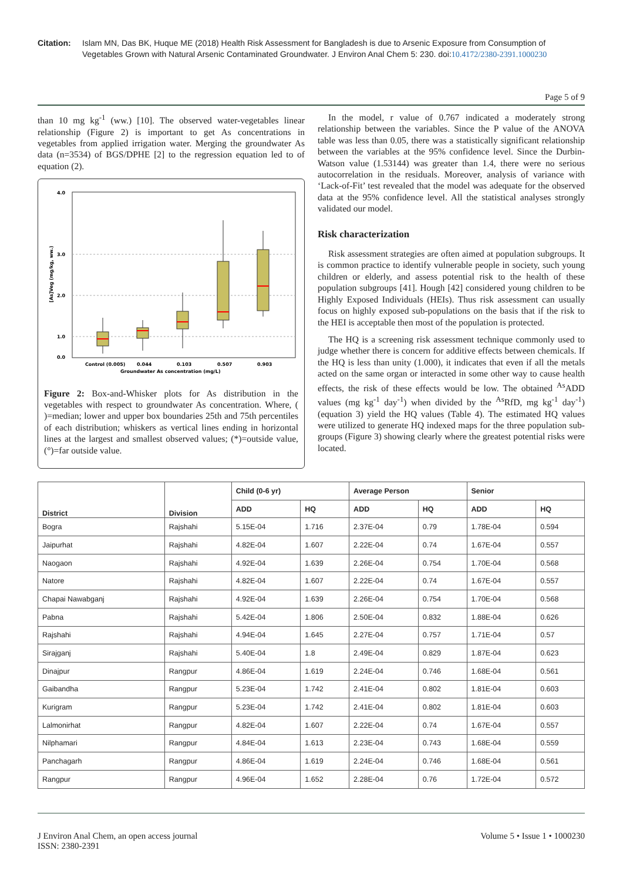Citation: Islam MN, Das BK, Huque ME (2018) Health Risk Assessment for Bangladesh is due to Arsenic Exposure from Consumption of Vegetables Grown with Natural Arsenic Contaminated Groundwater. J Environ Anal Chem 5: 230. doi:10.4172/2380-2391.1000230
Page 5 of 9
than 10 mg kg<sup>-1</sup> (ww.) [10]. The observed water-vegetables linear relationship (Figure 2) is important to get As concentrations in vegetables from applied irrigation water. Merging the groundwater As data (n=3534) of BGS/DPHE [2] to the regression equation led to of equation (2).
0.0
1.0
2.0
3.0
4.0
[As]Veg (mg/kg, ww.)
Control (0.005)
0.044
0.103
0.507
0.903
Groundwater As concentration (mg/L)
Figure 2: Box-and-Whisker plots for As distribution in the vegetables with respect to groundwater As concentration. Where, ( )=median; lower and upper box boundaries 25th and 75th percentiles of each distribution; whiskers as vertical lines ending in horizontal lines at the largest and smallest observed values; (*)=outside value, (°)=far outside value.
In the model, r value of 0.767 indicated a moderately strong relationship between the variables. Since the P value of the ANOVA table was less than 0.05, there was a statistically significant relationship between the variables at the 95% confidence level. Since the Durbin-Watson value (1.53144) was greater than 1.4, there were no serious autocorrelation in the residuals. Moreover, analysis of variance with ‘Lack-of-Fit’ test revealed that the model was adequate for the observed data at the 95% confidence level. All the statistical analyses strongly validated our model.
Risk characterization
Risk assessment strategies are often aimed at population subgroups. It is common practice to identify vulnerable people in society, such young children or elderly, and assess potential risk to the health of these population subgroups [41]. Hough [42] considered young children to be Highly Exposed Individuals (HEIs). Thus risk assessment can usually focus on highly exposed sub-populations on the basis that if the risk to the HEI is acceptable then most of the population is protected.
The HQ is a screening risk assessment technique commonly used to judge whether there is concern for additive effects between chemicals. If the HQ is less than unity (1.000), it indicates that even if all the metals acted on the same organ or interacted in some other way to cause health effects, the risk of these effects would be low. The obtained <sup>As</sup>ADD values (mg kg<sup>-1</sup> day<sup>-1</sup>) when divided by the <sup>As</sup>RfD, mg kg<sup>-1</sup> day<sup>-1</sup>) (equation 3) yield the HQ values (Table 4). The estimated HQ values were utilized to generate HQ indexed maps for the three population sub-groups (Figure 3) showing clearly where the greatest potential risks were located.
| District | Division | Child (0-6 yr) | | Average Person | | Senior | |
| --- | --- | --- | --- | --- | --- | --- | --- |
| | | ADD | HQ | ADD | HQ | ADD | HQ |
| Bogra | Rajshahi | 5.15E-04 | 1.716 | 2.37E-04 | 0.79 | 1.78E-04 | 0.594 |
| Jaipurhat | Rajshahi | 4.82E-04 | 1.607 | 2.22E-04 | 0.74 | 1.67E-04 | 0.557 |
| Naogaon | Rajshahi | 4.92E-04 | 1.639 | 2.26E-04 | 0.754 | 1.70E-04 | 0.568 |
| Natore | Rajshahi | 4.82E-04 | 1.607 | 2.22E-04 | 0.74 | 1.67E-04 | 0.557 |
| Chapai Nawabganj | Rajshahi | 4.92E-04 | 1.639 | 2.26E-04 | 0.754 | 1.70E-04 | 0.568 |
| Pabna | Rajshahi | 5.42E-04 | 1.806 | 2.50E-04 | 0.832 | 1.88E-04 | 0.626 |
| Rajshahi | Rajshahi | 4.94E-04 | 1.645 | 2.27E-04 | 0.757 | 1.71E-04 | 0.57 |
| Sirajganj | Rajshahi | 5.40E-04 | 1.8 | 2.49E-04 | 0.829 | 1.87E-04 | 0.623 |
| Dinajpur | Rangpur | 4.86E-04 | 1.619 | 2.24E-04 | 0.746 | 1.68E-04 | 0.561 |
| Gaibandha | Rangpur | 5.23E-04 | 1.742 | 2.41E-04 | 0.802 | 1.81E-04 | 0.603 |
| Kurigram | Rangpur | 5.23E-04 | 1.742 | 2.41E-04 | 0.802 | 1.81E-04 | 0.603 |
| Lalmonirhat | Rangpur | 4.82E-04 | 1.607 | 2.22E-04 | 0.74 | 1.67E-04 | 0.557 |
| Nilphamari | Rangpur | 4.84E-04 | 1.613 | 2.23E-04 | 0.743 | 1.68E-04 | 0.559 |
| Panchagarh | Rangpur | 4.86E-04 | 1.619 | 2.24E-04 | 0.746 | 1.68E-04 | 0.561 |
| Rangpur | Rangpur | 4.96E-04 | 1.652 | 2.28E-04 | 0.76 | 1.72E-04 | 0.572 |
J Environ Anal Chem, an open access journal
ISSN: 2380-2391
Volume 5 • Issue 1 • 1000230